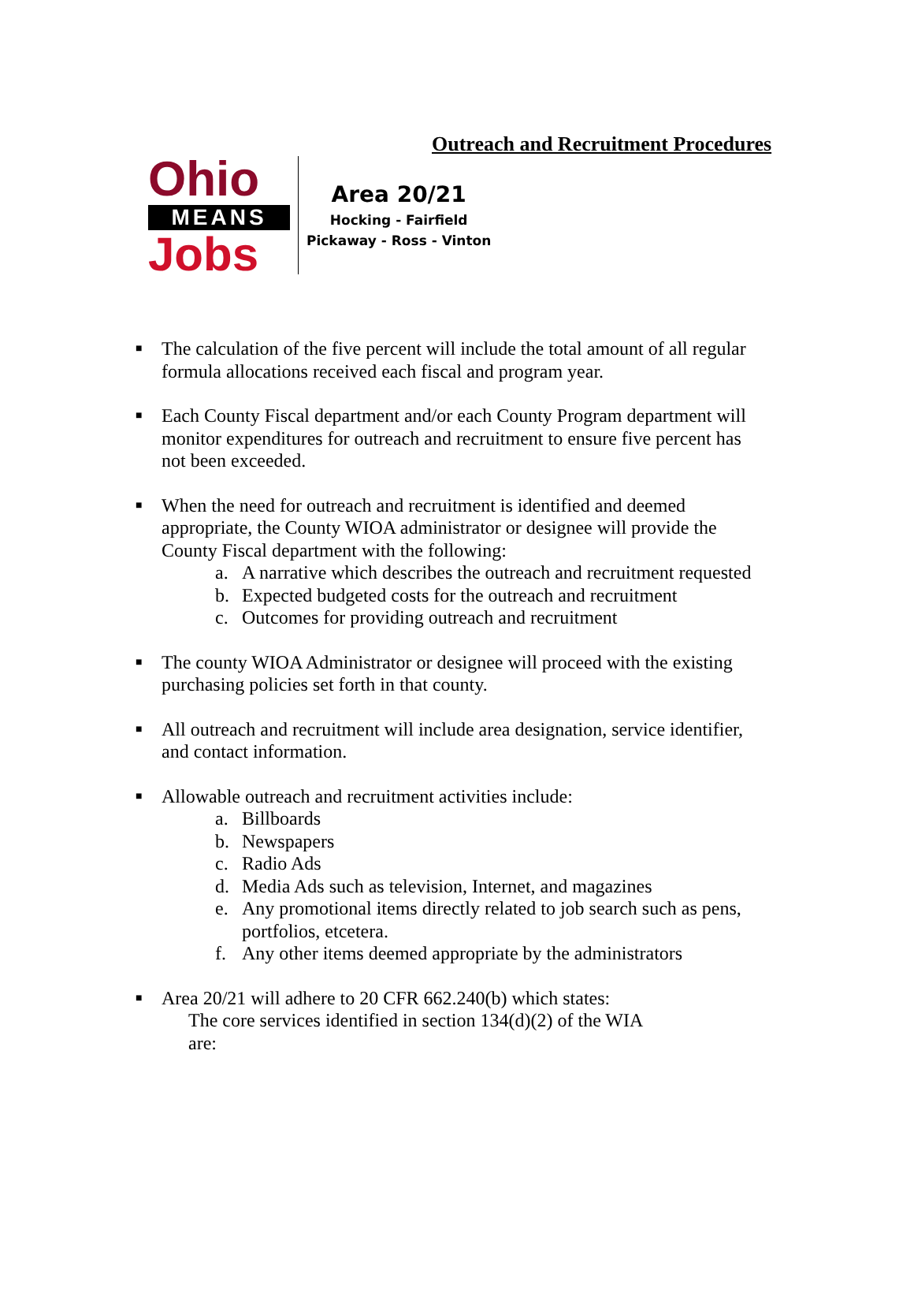Outreach and Recruitment Procedures
Ohio
MEANS
Jobs
Area 20/21
Hocking - Fairfield
Pickaway - Ross - Vinton
■
The calculation of the five percent will include the total amount of all regular formula allocations received each fiscal and program year.
■
Each County Fiscal department and/or each County Program department will monitor expenditures for outreach and recruitment to ensure five percent has not been exceeded.
■
When the need for outreach and recruitment is identified and deemed appropriate, the County WIOA administrator or designee will provide the County Fiscal department with the following:
a. A narrative which describes the outreach and recruitment requested
b. Expected budgeted costs for the outreach and recruitment
c. Outcomes for providing outreach and recruitment
■
The county WIOA Administrator or designee will proceed with the existing purchasing policies set forth in that county.
■
All outreach and recruitment will include area designation, service identifier, and contact information.
■
Allowable outreach and recruitment activities include:
a. Billboards
b. Newspapers
c. Radio Ads
d. Media Ads such as television, Internet, and magazines
e. Any promotional items directly related to job search such as pens, portfolios, etcetera.
f. Any other items deemed appropriate by the administrators
■
Area 20/21 will adhere to 20 CFR 662.240(b) which states:
The core services identified in section 134(d)(2) of the WIA are: